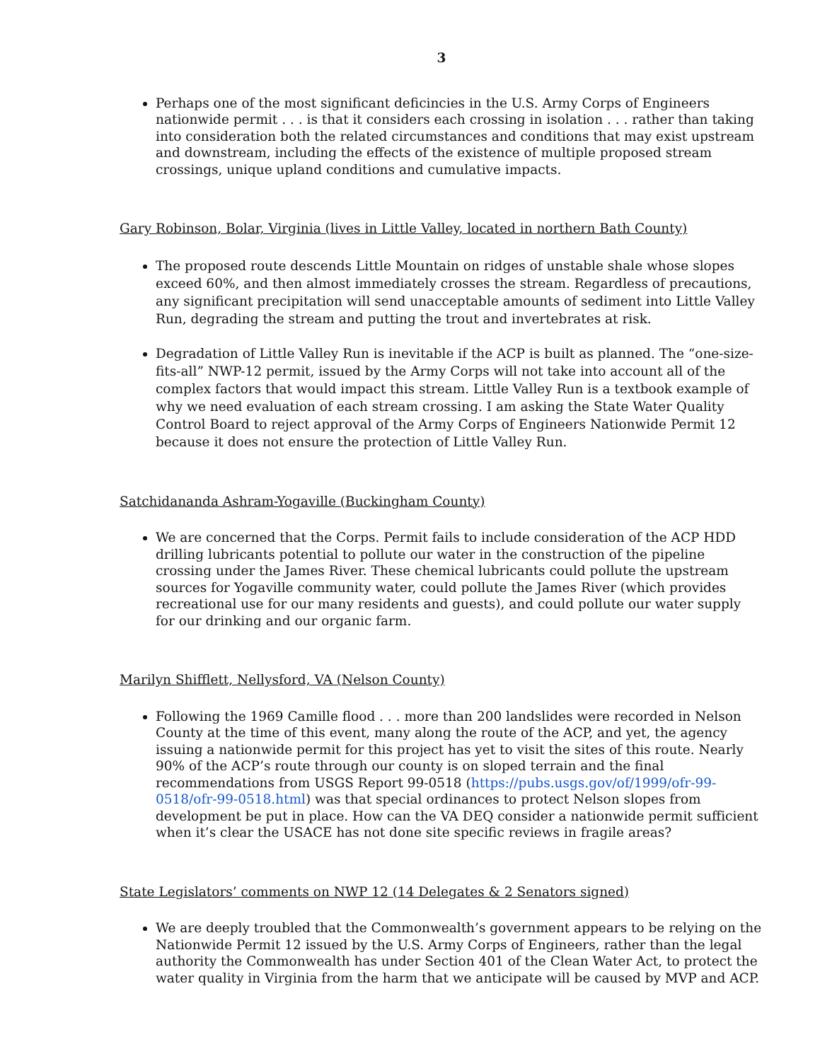3
Perhaps one of the most significant deficincies in the U.S. Army Corps of Engineers nationwide permit . . . is that it considers each crossing in isolation . . . rather than taking into consideration both the related circumstances and conditions that may exist upstream and downstream, including the effects of the existence of multiple proposed stream crossings, unique upland conditions and cumulative impacts.
Gary Robinson, Bolar, Virginia (lives in Little Valley, located in northern Bath County)
The proposed route descends Little Mountain on ridges of unstable shale whose slopes exceed 60%, and then almost immediately crosses the stream. Regardless of precautions, any significant precipitation will send unacceptable amounts of sediment into Little Valley Run, degrading the stream and putting the trout and invertebrates at risk.
Degradation of Little Valley Run is inevitable if the ACP is built as planned. The “one-size-fits-all” NWP-12 permit, issued by the Army Corps will not take into account all of the complex factors that would impact this stream. Little Valley Run is a textbook example of why we need evaluation of each stream crossing. I am asking the State Water Quality Control Board to reject approval of the Army Corps of Engineers Nationwide Permit 12 because it does not ensure the protection of Little Valley Run.
Satchidananda Ashram-Yogaville (Buckingham County)
We are concerned that the Corps. Permit fails to include consideration of the ACP HDD drilling lubricants potential to pollute our water in the construction of the pipeline crossing under the James River. These chemical lubricants could pollute the upstream sources for Yogaville community water, could pollute the James River (which provides recreational use for our many residents and guests), and could pollute our water supply for our drinking and our organic farm.
Marilyn Shifflett, Nellysford, VA (Nelson County)
Following the 1969 Camille flood . . . more than 200 landslides were recorded in Nelson County at the time of this event, many along the route of the ACP, and yet, the agency issuing a nationwide permit for this project has yet to visit the sites of this route. Nearly 90% of the ACP’s route through our county is on sloped terrain and the final recommendations from USGS Report 99-0518 (https://pubs.usgs.gov/of/1999/ofr-99-0518/ofr-99-0518.html) was that special ordinances to protect Nelson slopes from development be put in place. How can the VA DEQ consider a nationwide permit sufficient when it’s clear the USACE has not done site specific reviews in fragile areas?
State Legislators’ comments on NWP 12 (14 Delegates & 2 Senators signed)
We are deeply troubled that the Commonwealth’s government appears to be relying on the Nationwide Permit 12 issued by the U.S. Army Corps of Engineers, rather than the legal authority the Commonwealth has under Section 401 of the Clean Water Act, to protect the water quality in Virginia from the harm that we anticipate will be caused by MVP and ACP.